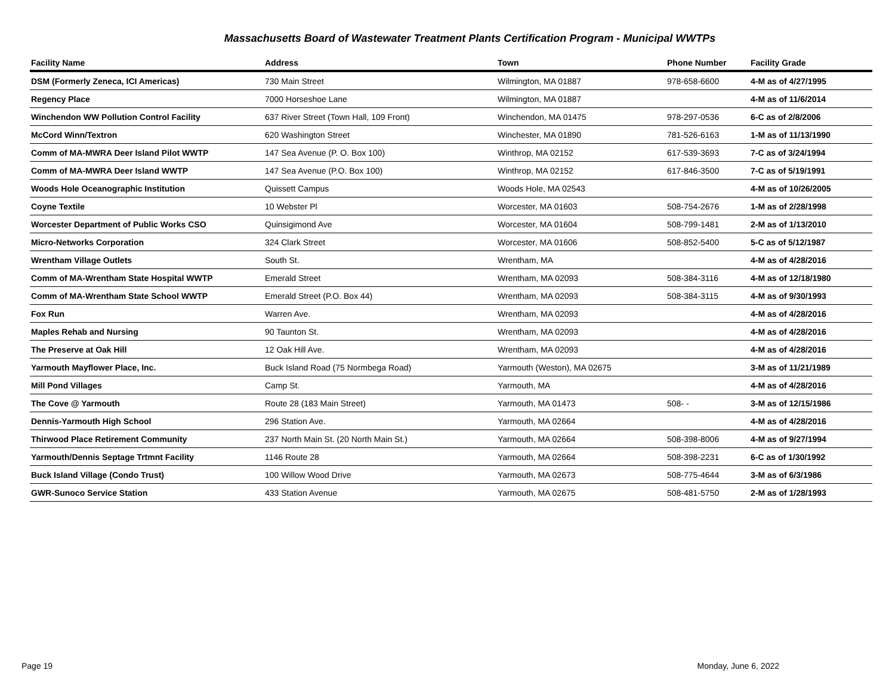Massachusetts Board of Wastewater Treatment Plants Certification Program - Municipal WWTPs
| Facility Name | Address | Town | Phone Number | Facility Grade |
| --- | --- | --- | --- | --- |
| DSM (Formerly Zeneca, ICI Americas) | 730 Main Street | Wilmington, MA 01887 | 978-658-6600 | 4-M as of 4/27/1995 |
| Regency Place | 7000 Horseshoe Lane | Wilmington, MA 01887 | | 4-M as of 11/6/2014 |
| Winchendon WW Pollution Control Facility | 637 River Street (Town Hall, 109 Front) | Winchendon, MA 01475 | 978-297-0536 | 6-C as of 2/8/2006 |
| McCord Winn/Textron | 620 Washington Street | Winchester, MA 01890 | 781-526-6163 | 1-M as of 11/13/1990 |
| Comm of MA-MWRA Deer Island Pilot WWTP | 147 Sea Avenue (P. O. Box 100) | Winthrop, MA 02152 | 617-539-3693 | 7-C as of 3/24/1994 |
| Comm of MA-MWRA Deer Island WWTP | 147 Sea Avenue (P.O. Box 100) | Winthrop, MA 02152 | 617-846-3500 | 7-C as of 5/19/1991 |
| Woods Hole Oceanographic Institution | Quissett Campus | Woods Hole, MA 02543 | | 4-M as of 10/26/2005 |
| Coyne Textile | 10 Webster Pl | Worcester, MA 01603 | 508-754-2676 | 1-M as of 2/28/1998 |
| Worcester Department of Public Works CSO | Quinsigimond Ave | Worcester, MA 01604 | 508-799-1481 | 2-M as of 1/13/2010 |
| Micro-Networks Corporation | 324 Clark Street | Worcester, MA 01606 | 508-852-5400 | 5-C as of 5/12/1987 |
| Wrentham Village Outlets | South St. | Wrentham, MA | | 4-M as of 4/28/2016 |
| Comm of MA-Wrentham State Hospital WWTP | Emerald Street | Wrentham, MA 02093 | 508-384-3116 | 4-M as of 12/18/1980 |
| Comm of MA-Wrentham State School WWTP | Emerald Street (P.O. Box 44) | Wrentham, MA 02093 | 508-384-3115 | 4-M as of 9/30/1993 |
| Fox Run | Warren Ave. | Wrentham, MA 02093 | | 4-M as of 4/28/2016 |
| Maples Rehab and Nursing | 90 Taunton St. | Wrentham, MA 02093 | | 4-M as of 4/28/2016 |
| The Preserve at Oak Hill | 12 Oak Hill Ave. | Wrentham, MA 02093 | | 4-M as of 4/28/2016 |
| Yarmouth Mayflower Place, Inc. | Buck Island Road (75 Normbega Road) | Yarmouth (Weston), MA 02675 | | 3-M as of 11/21/1989 |
| Mill Pond Villages | Camp St. | Yarmouth, MA | | 4-M as of 4/28/2016 |
| The Cove @ Yarmouth | Route 28 (183 Main Street) | Yarmouth, MA 01473 | 508- - | 3-M as of 12/15/1986 |
| Dennis-Yarmouth High School | 296 Station Ave. | Yarmouth, MA 02664 | | 4-M as of 4/28/2016 |
| Thirwood Place Retirement Community | 237 North Main St. (20 North Main St.) | Yarmouth, MA 02664 | 508-398-8006 | 4-M as of 9/27/1994 |
| Yarmouth/Dennis Septage Trtmnt Facility | 1146 Route 28 | Yarmouth, MA 02664 | 508-398-2231 | 6-C as of 1/30/1992 |
| Buck Island Village (Condo Trust) | 100 Willow Wood Drive | Yarmouth, MA 02673 | 508-775-4644 | 3-M as of 6/3/1986 |
| GWR-Sunoco Service Station | 433 Station Avenue | Yarmouth, MA 02675 | 508-481-5750 | 2-M as of 1/28/1993 |
Page 19 Monday, June 6, 2022